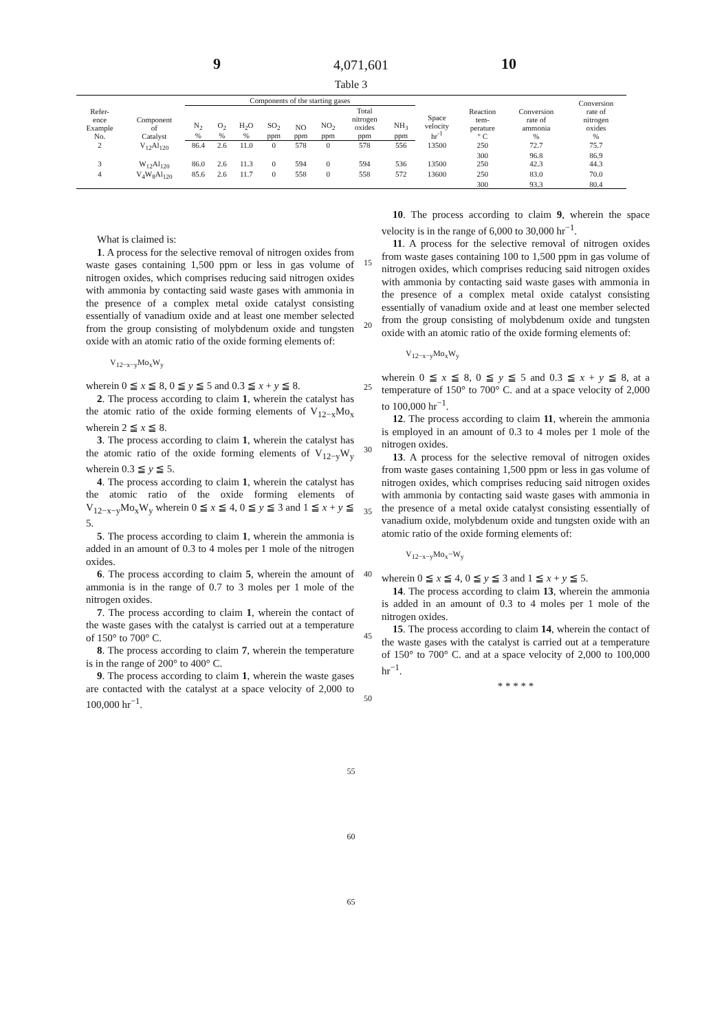9 4,071,601 10
Table 3
| Refer- ence Example No. | Component of Catalyst | Components of the starting gases | | | | | | | | Space velocity hr<sup>-1</sup> | Reaction tem- perature ° C | Conversion rate of ammonia % | Conversion rate of nitrogen oxides % |
| --- | --- | --- | --- | --- | --- | --- | --- | --- | --- | --- | --- | --- | --- |
| | | N<sub>2</sub> % | O<sub>2</sub> % | H<sub>2</sub>O % | SO<sub>2</sub> ppm | NO ppm | NO<sub>2</sub> ppm | Total nitrogen oxides ppm | NH<sub>3</sub> ppm | | | | |
| 2 | V<sub>12</sub>Al<sub>120</sub> | 86.4 | 2.6 | 11.0 | 0 | 578 | 0 | 578 | 556 | 13500 | 250 | 72.7 | 75.7 |
| | | | | | | | | | | | 300 | 96.8 | 86.9 |
| 3 | W<sub>12</sub>Al<sub>120</sub> | 86.0 | 2.6 | 11.3 | 0 | 594 | 0 | 594 | 536 | 13500 | 250 | 42.3 | 44.3 |
| 4 | V<sub>4</sub>W<sub>8</sub>Al<sub>120</sub> | 85.6 | 2.6 | 11.7 | 0 | 558 | 0 | 558 | 572 | 13600 | 250 | 83.0 | 70.0 |
| | | | | | | | | | | | 300 | 93.3 | 80.4 |
What is claimed is:
1. A process for the selective removal of nitrogen oxides from waste gases containing 1,500 ppm or less in gas volume of nitrogen oxides, which comprises reducing said nitrogen oxides with ammonia by contacting said waste gases with ammonia in the presence of a complex metal oxide catalyst consisting essentially of vanadium oxide and at least one member selected from the group consisting of molybdenum oxide and tungsten oxide with an atomic ratio of the oxide forming elements of:
V<sub>12−x−y</sub>Mo<sub>x</sub>W<sub>y</sub>
wherein 0 ≦ x ≦ 8, 0 ≦ y ≦ 5 and 0.3 ≦ x + y ≦ 8.
2. The process according to claim 1, wherein the catalyst has the atomic ratio of the oxide forming elements of V<sub>12−x</sub>Mo<sub>x</sub> wherein 2 ≦ x ≦ 8.
3. The process according to claim 1, wherein the catalyst has the atomic ratio of the oxide forming elements of V<sub>12−y</sub>W<sub>y</sub> wherein 0.3 ≦ y ≦ 5.
4. The process according to claim 1, wherein the catalyst has the atomic ratio of the oxide forming elements of V<sub>12−x−y</sub>Mo<sub>x</sub>W<sub>y</sub> wherein 0 ≦ x ≦ 4, 0 ≦ y ≦ 3 and 1 ≦ x + y ≦ 5.
5. The process according to claim 1, wherein the ammonia is added in an amount of 0.3 to 4 moles per 1 mole of the nitrogen oxides.
6. The process according to claim 5, wherein the amount of ammonia is in the range of 0.7 to 3 moles per 1 mole of the nitrogen oxides.
7. The process according to claim 1, wherein the contact of the waste gases with the catalyst is carried out at a temperature of 150° to 700° C.
8. The process according to claim 7, wherein the temperature is in the range of 200° to 400° C.
9. The process according to claim 1, wherein the waste gases are contacted with the catalyst at a space velocity of 2,000 to 100,000 hr<sup>−1</sup>.
15
20
25
30
35
40
45
50
10. The process according to claim 9, wherein the space velocity is in the range of 6,000 to 30,000 hr<sup>−1</sup>.
11. A process for the selective removal of nitrogen oxides from waste gases containing 100 to 1,500 ppm in gas volume of nitrogen oxides, which comprises reducing said nitrogen oxides with ammonia by contacting said waste gases with ammonia in the presence of a complex metal oxide catalyst consisting essentially of vanadium oxide and at least one member selected from the group consisting of molybdenum oxide and tungsten oxide with an atomic ratio of the oxide forming elements of:
V<sub>12−x−y</sub>Mo<sub>x</sub>W<sub>y</sub>
wherein 0 ≦ x ≦ 8, 0 ≦ y ≦ 5 and 0.3 ≦ x + y ≦ 8, at a temperature of 150° to 700° C. and at a space velocity of 2,000 to 100,000 hr<sup>−1</sup>.
12. The process according to claim 11, wherein the ammonia is employed in an amount of 0.3 to 4 moles per 1 mole of the nitrogen oxides.
13. A process for the selective removal of nitrogen oxides from waste gases containing 1,500 ppm or less in gas volume of nitrogen oxides, which comprises reducing said nitrogen oxides with ammonia by contacting said waste gases with ammonia in the presence of a metal oxide catalyst consisting essentially of vanadium oxide, molybdenum oxide and tungsten oxide with an atomic ratio of the oxide forming elements of:
V<sub>12−x−y</sub>Mo<sub>x</sub>−W<sub>y</sub>
wherein 0 ≦ x ≦ 4, 0 ≦ y ≦ 3 and 1 ≦ x + y ≦ 5.
14. The process according to claim 13, wherein the ammonia is added in an amount of 0.3 to 4 moles per 1 mole of the nitrogen oxides.
15. The process according to claim 14, wherein the contact of the waste gases with the catalyst is carried out at a temperature of 150° to 700° C. and at a space velocity of 2,000 to 100,000 hr<sup>−1</sup>.
* * * * *
55
60
65